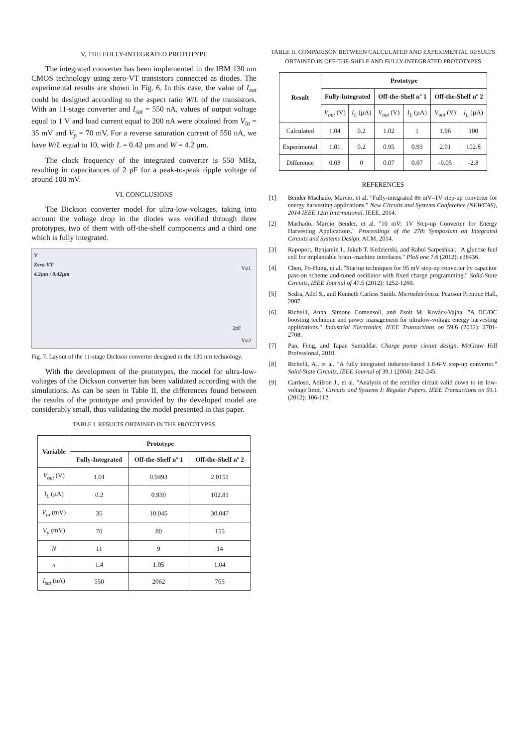V. THE FULLY-INTEGRATED PROTOTYPE
The integrated converter has been implemented in the IBM 130 nm CMOS technology using zero-VT transistors connected as diodes. The experimental results are shown in Fig. 6. In this case, the value of I<sub>sat</sub> could be designed according to the aspect ratio W/L of the transistors. With an 11-stage converter and I<sub>sat</sub> = 550 nA, values of output voltage equal to 1 V and load current equal to 200 nA were obtained from V<sub>in</sub> = 35 mV and V<sub>p</sub> = 70 mV. For a reverse saturation current of 550 nA, we have W/L equal to 10, with L = 0.42 µm and W = 4.2 µm.
The clock frequency of the integrated converter is 550 MHz, resulting in capacitances of 2 pF for a peak-to-peak ripple voltage of around 100 mV.
VI. CONCLUSIONS
The Dickson converter model for ultra-low-voltages, taking into account the voltage drop in the diodes was verified through three prototypes, two of them with off-the-shelf components and a third one which is fully integrated.
V
Zero-VT
4.2µm / 0.42µm
Vφ1
2pF
Vφ2
Fig. 7. Layout of the 11-stage Dickson converter designed in the 130 nm technology.
With the development of the prototypes, the model for ultra-low-voltages of the Dickson converter has been validated according with the simulations. As can be seen in Table II, the differences found between the results of the prototype and provided by the developed model are considerably small, thus validating the model presented in this paper.
TABLE I. RESULTS OBTAINED IN THE PROTOTYPES
| Variable | Prototype | | |
| --- | --- | --- | --- |
| | Fully-Integrated | Off-the-Shelf nº 1 | Off-the-Shelf nº 2 |
| V<sub>out</sub> (V) | 1.01 | 0.9493 | 2.0151 |
| I<sub>L</sub> (µA) | 0.2 | 0.930 | 102.81 |
| V<sub>in</sub> (mV) | 35 | 10.045 | 30.047 |
| V<sub>p</sub> (mV) | 70 | 80 | 155 |
| N | 11 | 9 | 14 |
| n | 1.4 | 1.05 | 1.04 |
| I<sub>sat</sub> (nA) | 550 | 2062 | 765 |
TABLE II. COMPARISON BETWEEN CALCULATED AND EXPERIMENTAL RESULTS OBTAINED IN OFF-THE-SHELF AND FULLY-INTEGRATED PROTOTYPES
| Result | Prototype | | | | | |
| --- | --- | --- | --- | --- | --- | --- |
| | Fully-Integrated | | Off-the-Shelf nº 1 | | Off-the-Shelf nº 2 | |
| | V<sub>out</sub> (V) | I<sub>L</sub> (µA) | V<sub>out</sub> (V) | I<sub>L</sub> (µA) | V<sub>out</sub> (V) | I<sub>L</sub> (µA) |
| Calculated | 1.04 | 0.2 | 1.02 | 1 | 1.96 | 100 |
| Experimental | 1.01 | 0.2 | 0.95 | 0.93 | 2.01 | 102.8 |
| Difference | 0.03 | 0 | 0.07 | 0.07 | -0.05 | -2.8 |
REFERENCES
[1] Bender Machado, Marcio, et al. "Fully-integrated 86 mV–1V step-up converter for energy harvesting applications." New Circuits and Systems Conference (NEWCAS), 2014 IEEE 12th International. IEEE, 2014.
[2] Machado, Marcio Bender, et al. "10 mV: 1V Step-up Converter for Energy Harvesting Applications." Proceedings of the 27th Symposium on Integrated Circuits and Systems Design. ACM, 2014.
[3] Rapoport, Benjamin I., Jakub T. Kedzierski, and Rahul Sarpeshkar. "A glucose fuel cell for implantable brain–machine interfaces." PloS one 7.6 (2012): e38436.
[4] Chen, Po-Hung, et al. "Startup techniques for 95 mV step-up converter by capacitor pass-on scheme and-tuned oscillator with fixed charge programming." Solid-State Circuits, IEEE Journal of 47.5 (2012): 1252-1260.
[5] Sedra, Adel S., and Kenneth Carless Smith. Microeletrônica. Pearson Prentice Hall, 2007.
[6] Richelli, Anna, Simone Comensoli, and Zsolt M. Kovács-Vajna. "A DC/DC boosting technique and power management for ultralow-voltage energy harvesting applications." Industrial Electronics, IEEE Transactions on 59.6 (2012): 2701-2708.
[7] Pan, Feng, and Tapan Samaddar. Charge pump circuit design. McGraw Hill Professional, 2010.
[8] Richelli, A., et al. "A fully integrated inductor-based 1.8-6-V step-up converter." Solid-State Circuits, IEEE Journal of 39.1 (2004): 242-245.
[9] Cardoso, Adilson J., et al. "Analysis of the rectifier circuit valid down to its low-voltage limit." Circuits and Systems I: Regular Papers, IEEE Transactions on 59.1 (2012): 106-112.